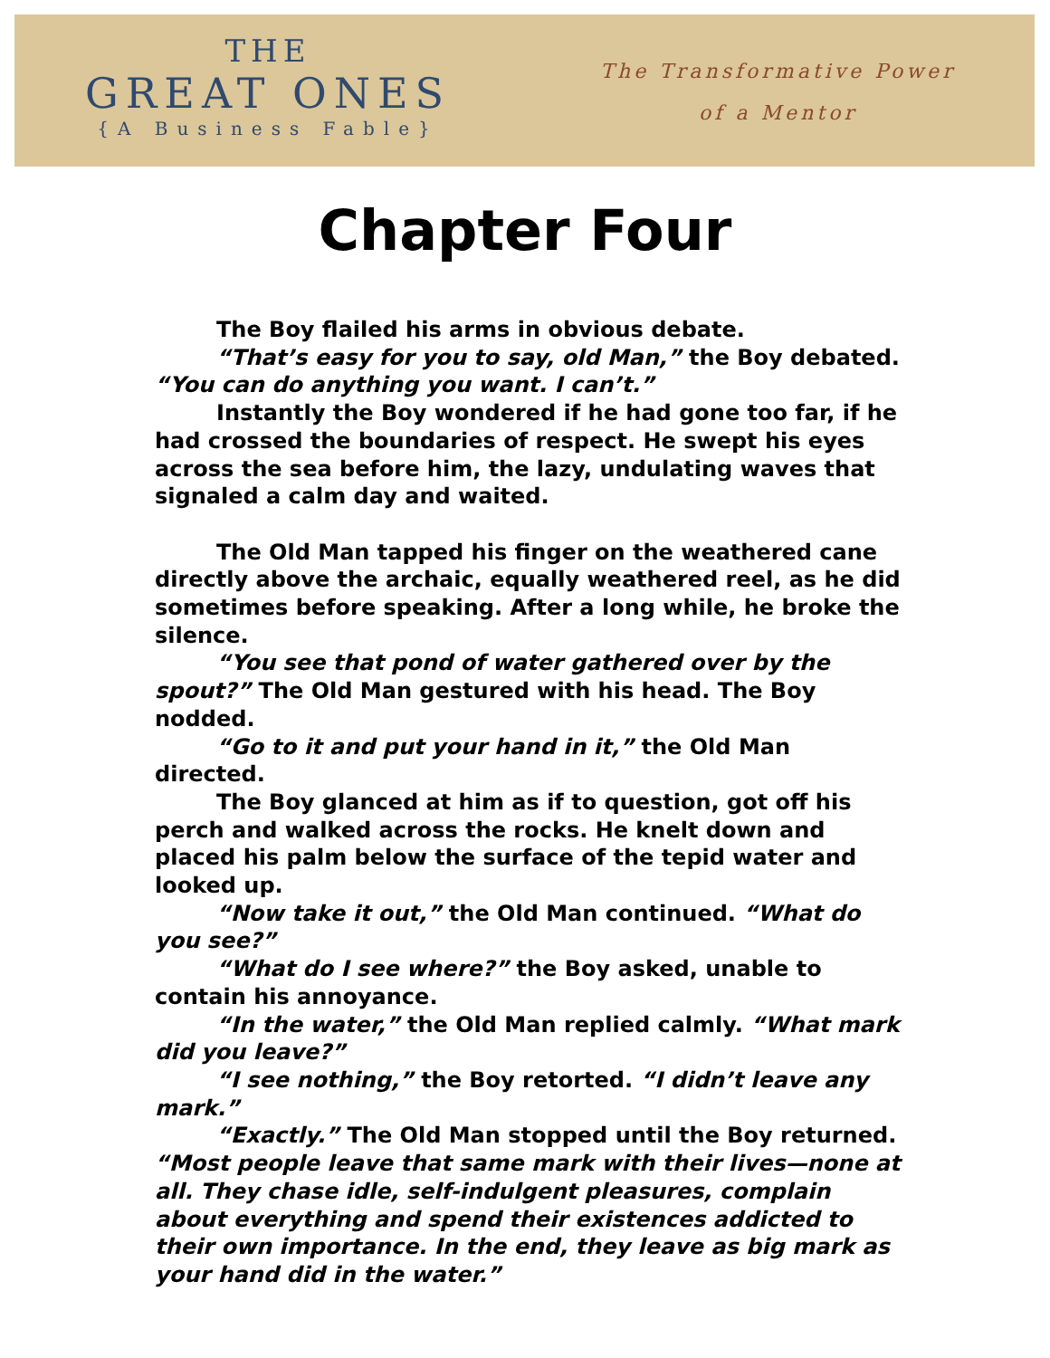THE
GREAT ONES
{A Business Fable}
The Transformative Power
of a Mentor
Chapter Four
The Boy flailed his arms in obvious debate.
“That’s easy for you to say, old Man,” the Boy debated. “You can do anything you want. I can’t.”
Instantly the Boy wondered if he had gone too far, if he had crossed the boundaries of respect. He swept his eyes across the sea before him, the lazy, undulating waves that signaled a calm day and waited.
The Old Man tapped his finger on the weathered cane directly above the archaic, equally weathered reel, as he did sometimes before speaking. After a long while, he broke the silence.
“You see that pond of water gathered over by the spout?” The Old Man gestured with his head. The Boy nodded.
“Go to it and put your hand in it,” the Old Man directed.
The Boy glanced at him as if to question, got off his perch and walked across the rocks. He knelt down and placed his palm below the surface of the tepid water and looked up.
“Now take it out,” the Old Man continued. “What do you see?”
“What do I see where?” the Boy asked, unable to contain his annoyance.
“In the water,” the Old Man replied calmly. “What mark did you leave?”
“I see nothing,” the Boy retorted. “I didn’t leave any mark.”
“Exactly.” The Old Man stopped until the Boy returned. “Most people leave that same mark with their lives—none at all. They chase idle, self-indulgent pleasures, complain about everything and spend their existences addicted to their own importance. In the end, they leave as big mark as your hand did in the water.”